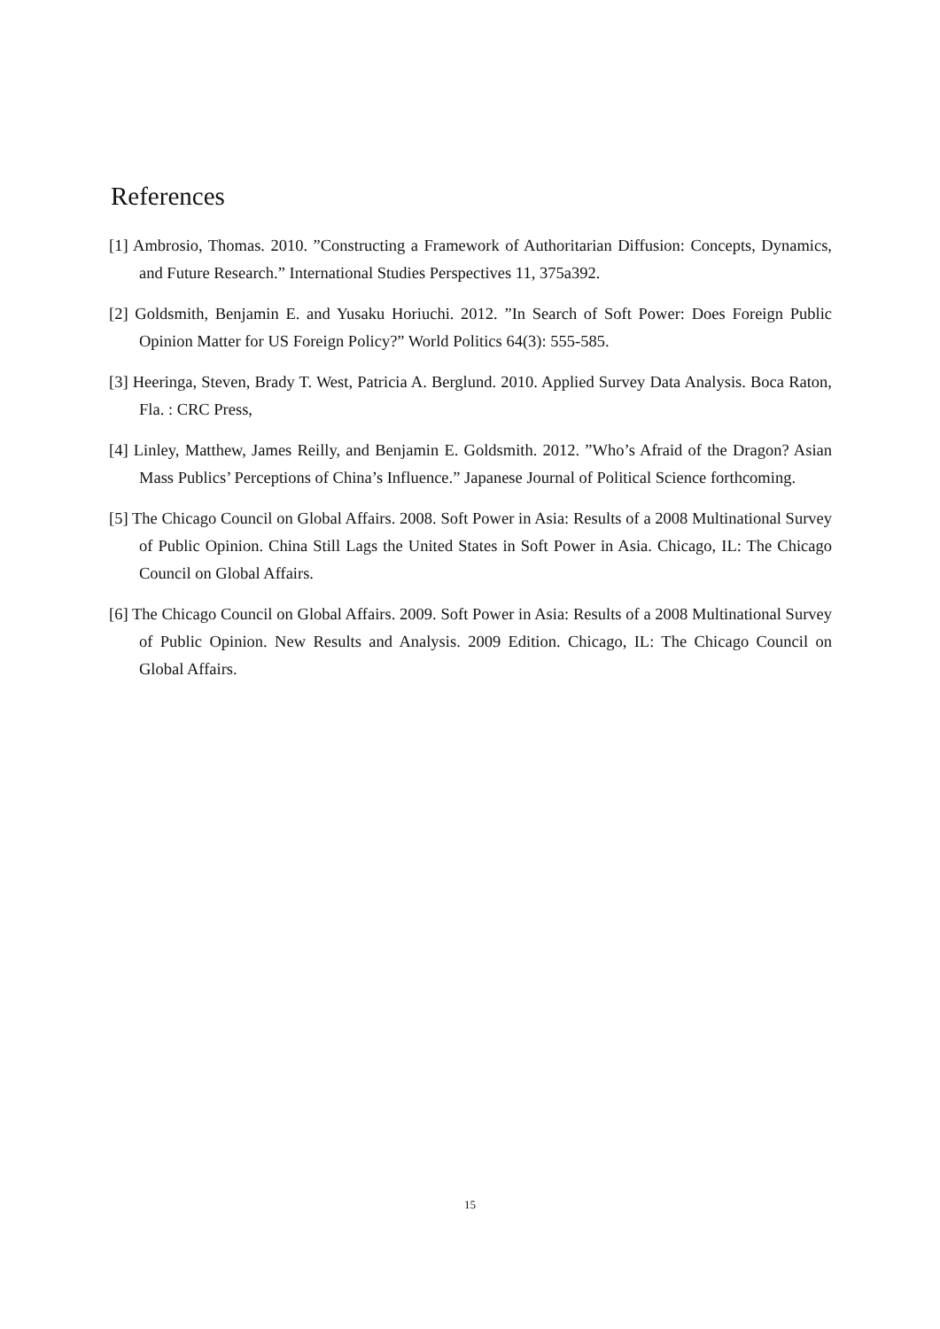References
[1] Ambrosio, Thomas. 2010. ”Constructing a Framework of Authoritarian Diffusion: Concepts, Dynamics, and Future Research.” International Studies Perspectives 11, 375a392.
[2] Goldsmith, Benjamin E. and Yusaku Horiuchi. 2012. ”In Search of Soft Power: Does Foreign Public Opinion Matter for US Foreign Policy?” World Politics 64(3): 555-585.
[3] Heeringa, Steven, Brady T. West, Patricia A. Berglund. 2010. Applied Survey Data Analysis. Boca Raton, Fla. : CRC Press,
[4] Linley, Matthew, James Reilly, and Benjamin E. Goldsmith. 2012. ”Who’s Afraid of the Dragon? Asian Mass Publics’ Perceptions of China’s Influence.” Japanese Journal of Political Science forthcoming.
[5] The Chicago Council on Global Affairs. 2008. Soft Power in Asia: Results of a 2008 Multinational Survey of Public Opinion. China Still Lags the United States in Soft Power in Asia. Chicago, IL: The Chicago Council on Global Affairs.
[6] The Chicago Council on Global Affairs. 2009. Soft Power in Asia: Results of a 2008 Multinational Survey of Public Opinion. New Results and Analysis. 2009 Edition. Chicago, IL: The Chicago Council on Global Affairs.
15